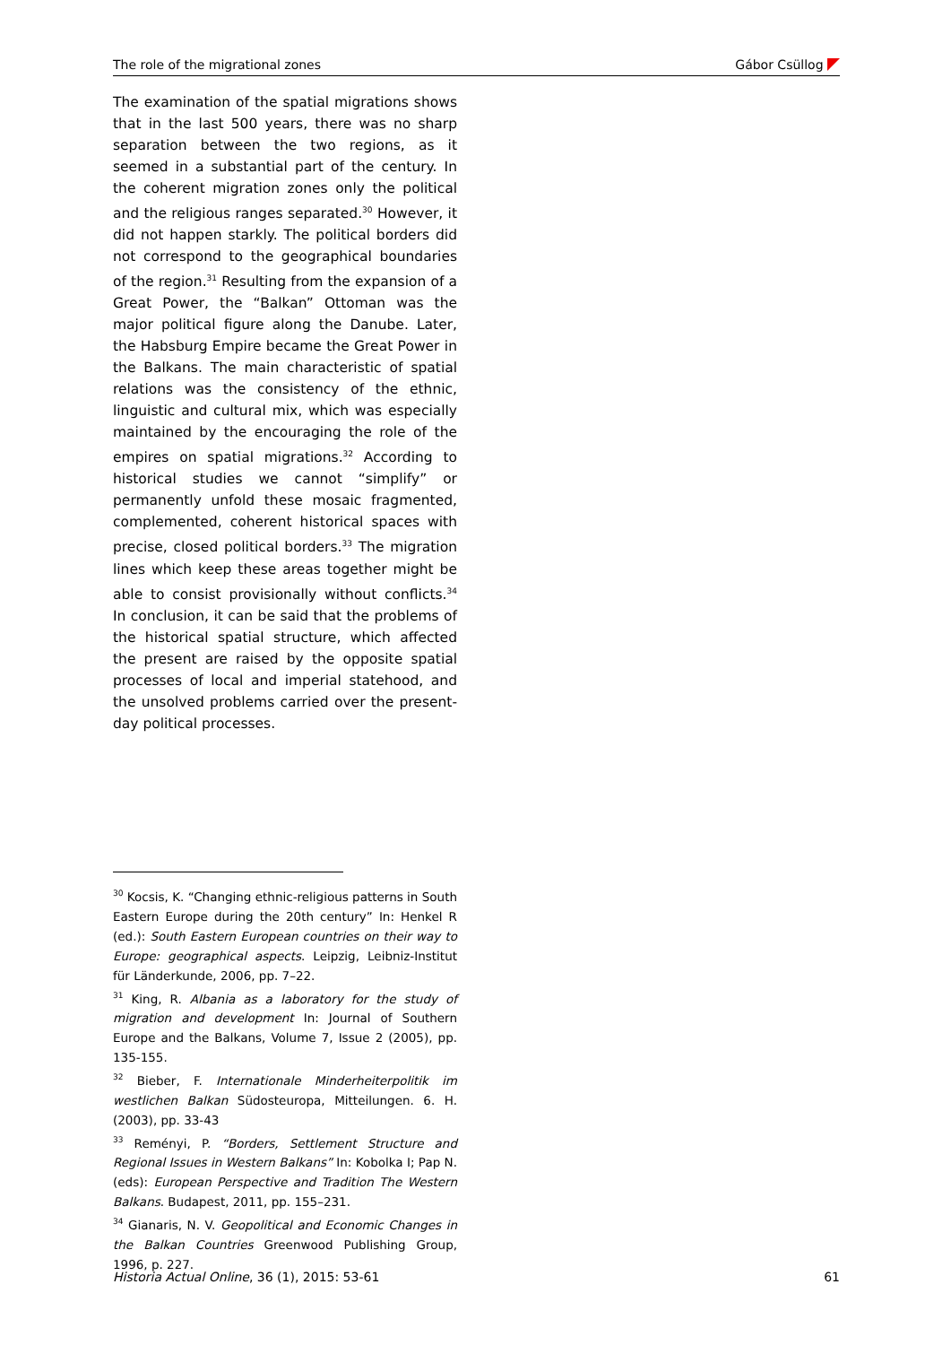The role of the migrational zones Gábor Csüllog
The examination of the spatial migrations shows that in the last 500 years, there was no sharp separation between the two regions, as it seemed in a substantial part of the century. In the coherent migration zones only the political and the religious ranges separated.<sup>30</sup> However, it did not happen starkly. The political borders did not correspond to the geographical boundaries of the region.<sup>31</sup> Resulting from the expansion of a Great Power, the “Balkan” Ottoman was the major political figure along the Danube. Later, the Habsburg Empire became the Great Power in the Balkans. The main characteristic of spatial relations was the consistency of the ethnic, linguistic and cultural mix, which was especially maintained by the encouraging the role of the empires on spatial migrations.<sup>32</sup> According to historical studies we cannot “simplify” or permanently unfold these mosaic fragmented, complemented, coherent historical spaces with precise, closed political borders.<sup>33</sup> The migration lines which keep these areas together might be able to consist provisionally without conflicts.<sup>34</sup> In conclusion, it can be said that the problems of the historical spatial structure, which affected the present are raised by the opposite spatial processes of local and imperial statehood, and the unsolved problems carried over the present-day political processes.
<sup>30</sup> Kocsis, K. “Changing ethnic-religious patterns in South Eastern Europe during the 20th century” In: Henkel R (ed.): South Eastern European countries on their way to Europe: geographical aspects. Leipzig, Leibniz-Institut für Länderkunde, 2006, pp. 7–22.
<sup>31</sup> King, R. Albania as a laboratory for the study of migration and development In: Journal of Southern Europe and the Balkans, Volume 7, Issue 2 (2005), pp. 135-155.
<sup>32</sup> Bieber, F. Internationale Minderheiterpolitik im westlichen Balkan Südosteuropa, Mitteilungen. 6. H. (2003), pp. 33-43
<sup>33</sup> Reményi, P. “Borders, Settlement Structure and Regional Issues in Western Balkans” In: Kobolka I; Pap N. (eds): European Perspective and Tradition The Western Balkans. Budapest, 2011, pp. 155–231.
<sup>34</sup> Gianaris, N. V. Geopolitical and Economic Changes in the Balkan Countries Greenwood Publishing Group, 1996, p. 227.
Historia Actual Online, 36 (1), 2015: 53-61 61